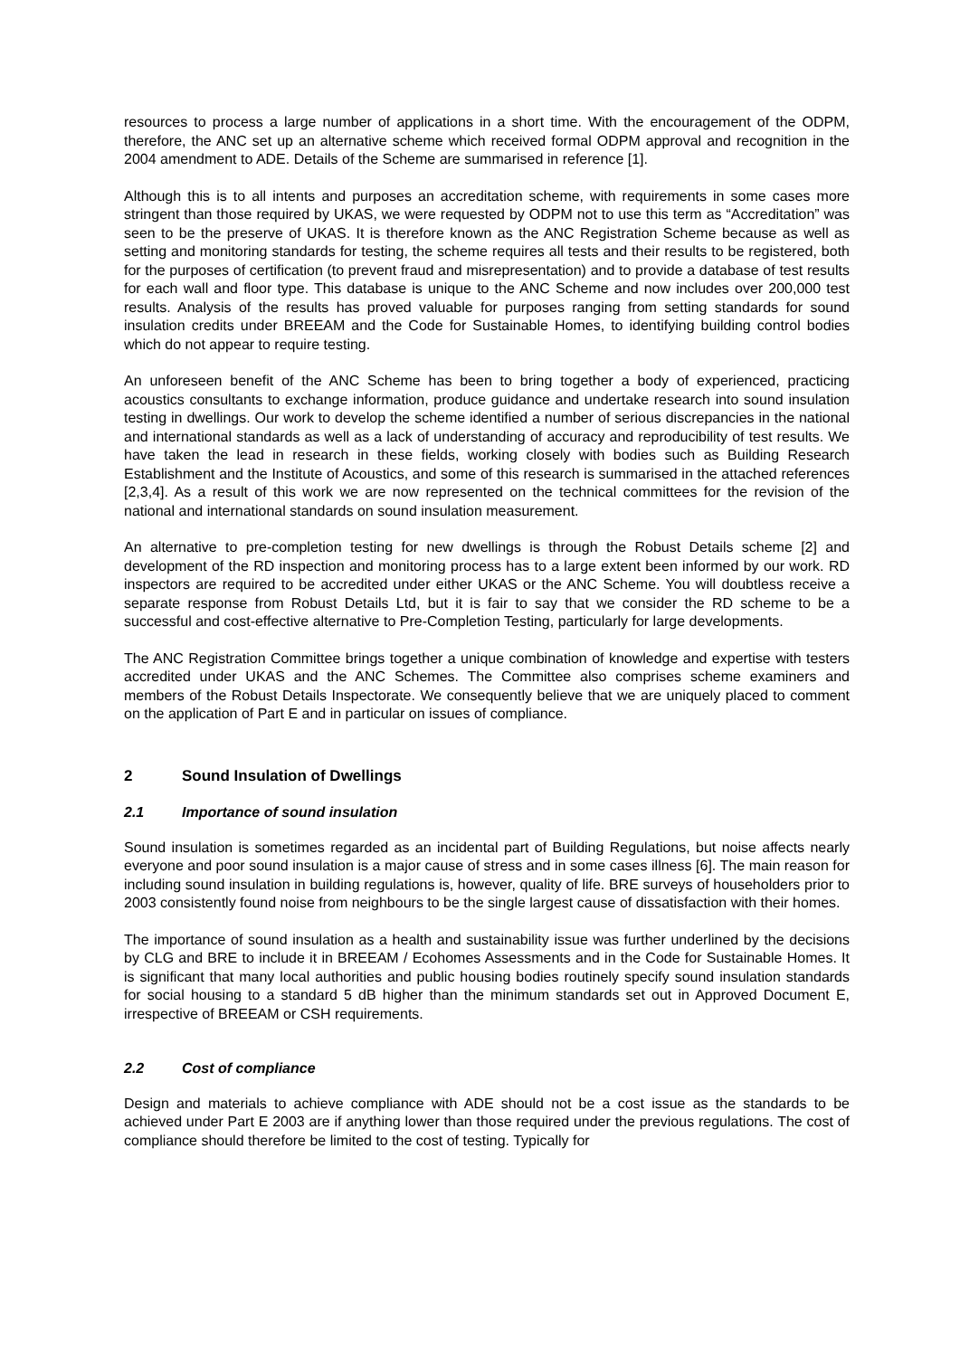resources to process a large number of applications in a short time. With the encouragement of the ODPM, therefore, the ANC set up an alternative scheme which received formal ODPM approval and recognition in the 2004 amendment to ADE. Details of the Scheme are summarised in reference [1].
Although this is to all intents and purposes an accreditation scheme, with requirements in some cases more stringent than those required by UKAS, we were requested by ODPM not to use this term as “Accreditation” was seen to be the preserve of UKAS. It is therefore known as the ANC Registration Scheme because as well as setting and monitoring standards for testing, the scheme requires all tests and their results to be registered, both for the purposes of certification (to prevent fraud and misrepresentation) and to provide a database of test results for each wall and floor type. This database is unique to the ANC Scheme and now includes over 200,000 test results. Analysis of the results has proved valuable for purposes ranging from setting standards for sound insulation credits under BREEAM and the Code for Sustainable Homes, to identifying building control bodies which do not appear to require testing.
An unforeseen benefit of the ANC Scheme has been to bring together a body of experienced, practicing acoustics consultants to exchange information, produce guidance and undertake research into sound insulation testing in dwellings. Our work to develop the scheme identified a number of serious discrepancies in the national and international standards as well as a lack of understanding of accuracy and reproducibility of test results. We have taken the lead in research in these fields, working closely with bodies such as Building Research Establishment and the Institute of Acoustics, and some of this research is summarised in the attached references [2,3,4]. As a result of this work we are now represented on the technical committees for the revision of the national and international standards on sound insulation measurement.
An alternative to pre-completion testing for new dwellings is through the Robust Details scheme [2] and development of the RD inspection and monitoring process has to a large extent been informed by our work. RD inspectors are required to be accredited under either UKAS or the ANC Scheme. You will doubtless receive a separate response from Robust Details Ltd, but it is fair to say that we consider the RD scheme to be a successful and cost-effective alternative to Pre-Completion Testing, particularly for large developments.
The ANC Registration Committee brings together a unique combination of knowledge and expertise with testers accredited under UKAS and the ANC Schemes. The Committee also comprises scheme examiners and members of the Robust Details Inspectorate. We consequently believe that we are uniquely placed to comment on the application of Part E and in particular on issues of compliance.
2 Sound Insulation of Dwellings
2.1 Importance of sound insulation
Sound insulation is sometimes regarded as an incidental part of Building Regulations, but noise affects nearly everyone and poor sound insulation is a major cause of stress and in some cases illness [6]. The main reason for including sound insulation in building regulations is, however, quality of life. BRE surveys of householders prior to 2003 consistently found noise from neighbours to be the single largest cause of dissatisfaction with their homes.
The importance of sound insulation as a health and sustainability issue was further underlined by the decisions by CLG and BRE to include it in BREEAM / Ecohomes Assessments and in the Code for Sustainable Homes. It is significant that many local authorities and public housing bodies routinely specify sound insulation standards for social housing to a standard 5 dB higher than the minimum standards set out in Approved Document E, irrespective of BREEAM or CSH requirements.
2.2 Cost of compliance
Design and materials to achieve compliance with ADE should not be a cost issue as the standards to be achieved under Part E 2003 are if anything lower than those required under the previous regulations. The cost of compliance should therefore be limited to the cost of testing. Typically for